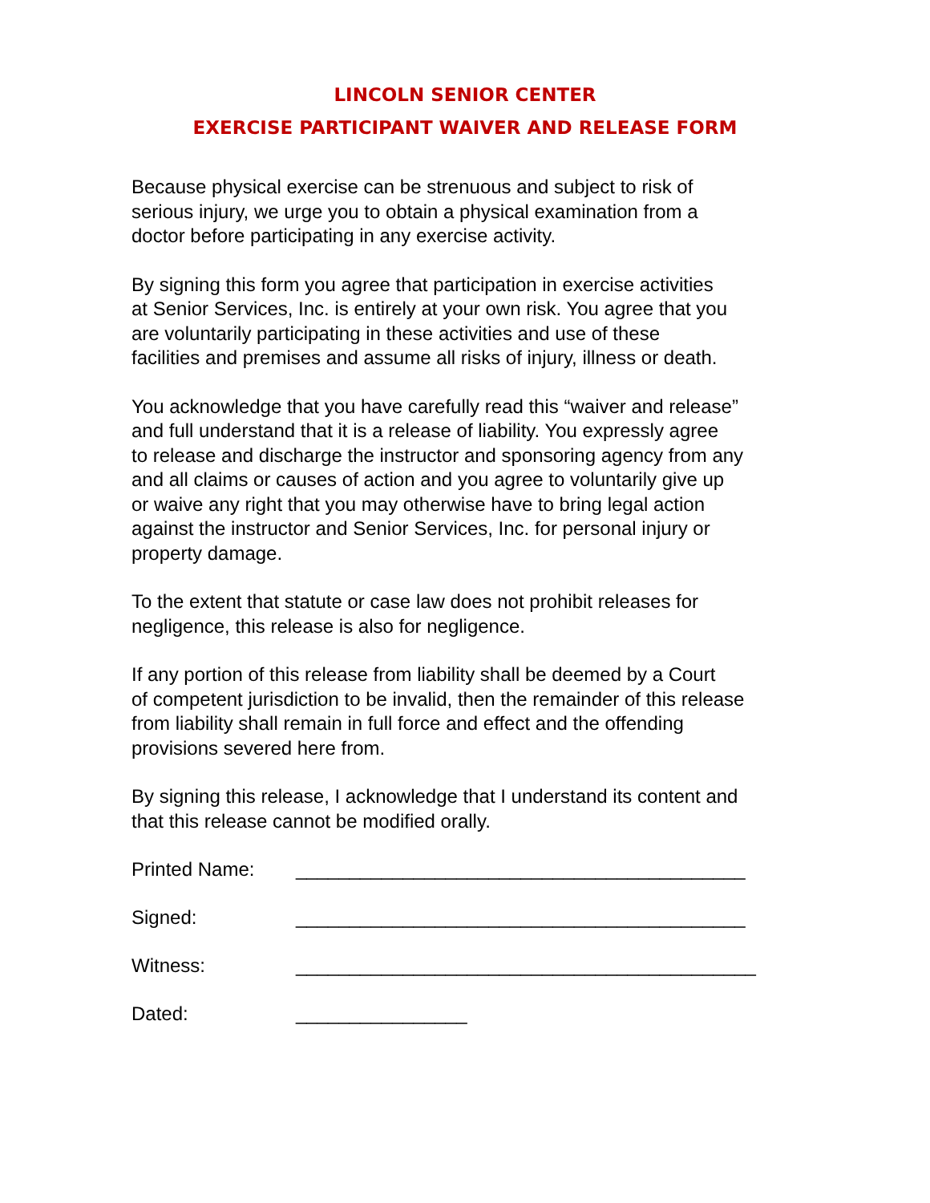LINCOLN SENIOR CENTER
EXERCISE PARTICIPANT WAIVER AND RELEASE FORM
Because physical exercise can be strenuous and subject to risk of
serious injury, we urge you to obtain a physical examination from a
doctor before participating in any exercise activity.
By signing this form you agree that participation in exercise activities
at Senior Services, Inc. is entirely at your own risk. You agree that you
are voluntarily participating in these activities and use of these
facilities and premises and assume all risks of injury, illness or death.
You acknowledge that you have carefully read this “waiver and release”
and full understand that it is a release of liability. You expressly agree
to release and discharge the instructor and sponsoring agency from any
and all claims or causes of action and you agree to voluntarily give up
or waive any right that you may otherwise have to bring legal action
against the instructor and Senior Services, Inc. for personal injury or
property damage.
To the extent that statute or case law does not prohibit releases for
negligence, this release is also for negligence.
If any portion of this release from liability shall be deemed by a Court
of competent jurisdiction to be invalid, then the remainder of this release
from liability shall remain in full force and effect and the offending
provisions severed here from.
By signing this release, I acknowledge that I understand its content and
that this release cannot be modified orally.
Printed Name: __________________________________________
Signed: __________________________________________
Witness: ___________________________________________
Dated: ________________